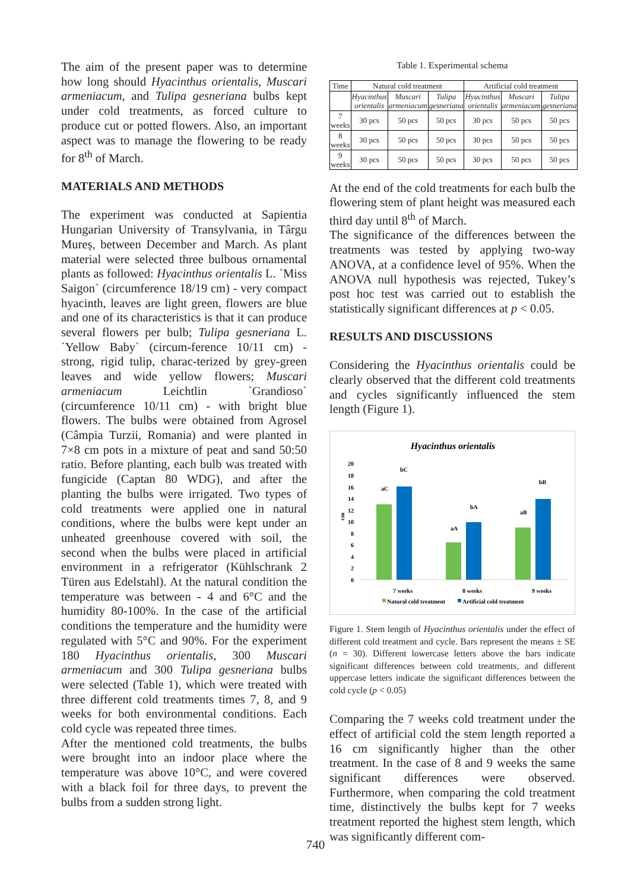The aim of the present paper was to determine how long should Hyacinthus orientalis, Muscari armeniacum, and Tulipa gesneriana bulbs kept under cold treatments, as forced culture to produce cut or potted flowers. Also, an important aspect was to manage the flowering to be ready for 8<sup>th</sup> of March.
MATERIALS AND METHODS
The experiment was conducted at Sapientia Hungarian University of Transylvania, in Târgu Mureș, between December and March. As plant material were selected three bulbous ornamental plants as followed: Hyacinthus orientalis L. `Miss Saigon` (circumference 18/19 cm) - very compact hyacinth, leaves are light green, flowers are blue and one of its characteristics is that it can produce several flowers per bulb; Tulipa gesneriana L. `Yellow Baby` (circum-ference 10/11 cm) - strong, rigid tulip, charac-terized by grey-green leaves and wide yellow flowers; Muscari armeniacum Leichtlin `Grandioso` (circumference 10/11 cm) - with bright blue flowers. The bulbs were obtained from Agrosel (Câmpia Turzii, Romania) and were planted in 7×8 cm pots in a mixture of peat and sand 50:50 ratio. Before planting, each bulb was treated with fungicide (Captan 80 WDG), and after the planting the bulbs were irrigated. Two types of cold treatments were applied one in natural conditions, where the bulbs were kept under an unheated greenhouse covered with soil, the second when the bulbs were placed in artificial environment in a refrigerator (Kühlschrank 2 Türen aus Edelstahl). At the natural condition the temperature was between - 4 and 6°C and the humidity 80-100%. In the case of the artificial conditions the temperature and the humidity were regulated with 5°C and 90%. For the experiment 180 Hyacinthus orientalis, 300 Muscari armeniacum and 300 Tulipa gesneriana bulbs were selected (Table 1), which were treated with three different cold treatments times 7, 8, and 9 weeks for both environmental conditions. Each cold cycle was repeated three times.
After the mentioned cold treatments, the bulbs were brought into an indoor place where the temperature was above 10°C, and were covered with a black foil for three days, to prevent the bulbs from a sudden strong light.
Table 1. Experimental schema
| Time | Natural cold treatment | | | Artificial cold treatment | | |
| --- | --- | --- | --- | --- | --- | --- |
| | Hyacinthus orientalis | Muscari armeniacum | Tulipa gesneriana | Hyacinthus orientalis | Muscari armeniacum | Tulipa gesneriana |
| 7 weeks | 30 pcs | 50 pcs | 50 pcs | 30 pcs | 50 pcs | 50 pcs |
| 8 weeks | 30 pcs | 50 pcs | 50 pcs | 30 pcs | 50 pcs | 50 pcs |
| 9 weeks | 30 pcs | 50 pcs | 50 pcs | 30 pcs | 50 pcs | 50 pcs |
At the end of the cold treatments for each bulb the flowering stem of plant height was measured each third day until 8<sup>th</sup> of March.
The significance of the differences between the treatments was tested by applying two-way ANOVA, at a confidence level of 95%. When the ANOVA null hypothesis was rejected, Tukey’s post hoc test was carried out to establish the statistically significant differences at p < 0.05.
RESULTS AND DISCUSSIONS
Considering the Hyacinthus orientalis could be clearly observed that the different cold treatments and cycles significantly influenced the stem length (Figure 1).
Hyacinthus orientalis
20
18
16
14
12
10
8
6
4
2
0
cm
aC
bC
aA
bA
aB
bB
7 weeks
8 weeks
9 weeks
Natural cold treatment
Artificial cold treatment
Figure 1. Stem length of Hyacinthus orientalis under the effect of different cold treatment and cycle. Bars represent the means ± SE (n = 30). Different lowercase letters above the bars indicate significant differences between cold treatments, and different uppercase letters indicate the significant differences between the cold cycle (p < 0.05)
Comparing the 7 weeks cold treatment under the effect of artificial cold the stem length reported a 16 cm significantly higher than the other treatment. In the case of 8 and 9 weeks the same significant differences were observed. Furthermore, when comparing the cold treatment time, distinctively the bulbs kept for 7 weeks treatment reported the highest stem length, which was significantly different com-
740